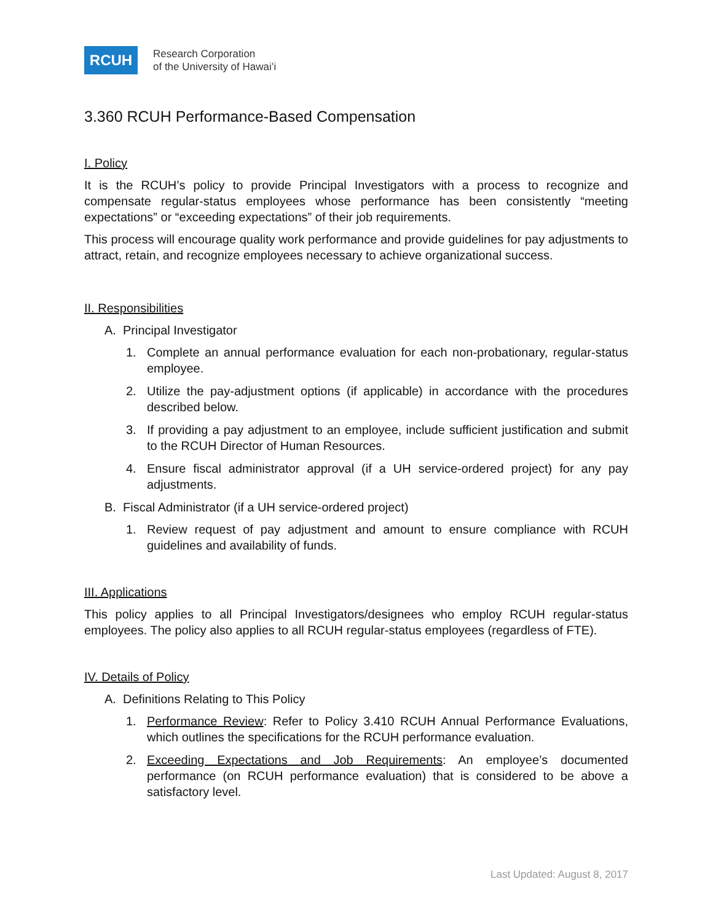RCUH
Research Corporation
of the University of Hawaiʻi
3.360 RCUH Performance-Based Compensation
I. Policy
It is the RCUH’s policy to provide Principal Investigators with a process to recognize and compensate regular-status employees whose performance has been consistently “meeting expectations” or “exceeding expectations” of their job requirements.
This process will encourage quality work performance and provide guidelines for pay adjustments to attract, retain, and recognize employees necessary to achieve organizational success.
II. Responsibilities
A. Principal Investigator
1. Complete an annual performance evaluation for each non-probationary, regular-status employee.
2. Utilize the pay-adjustment options (if applicable) in accordance with the procedures described below.
3. If providing a pay adjustment to an employee, include sufficient justification and submit to the RCUH Director of Human Resources.
4. Ensure fiscal administrator approval (if a UH service-ordered project) for any pay adjustments.
B. Fiscal Administrator (if a UH service-ordered project)
1. Review request of pay adjustment and amount to ensure compliance with RCUH guidelines and availability of funds.
III. Applications
This policy applies to all Principal Investigators/designees who employ RCUH regular-status employees. The policy also applies to all RCUH regular-status employees (regardless of FTE).
IV. Details of Policy
A. Definitions Relating to This Policy
1. Performance Review: Refer to Policy 3.410 RCUH Annual Performance Evaluations, which outlines the specifications for the RCUH performance evaluation.
2. Exceeding Expectations and Job Requirements: An employee’s documented performance (on RCUH performance evaluation) that is considered to be above a satisfactory level.
Last Updated: August 8, 2017